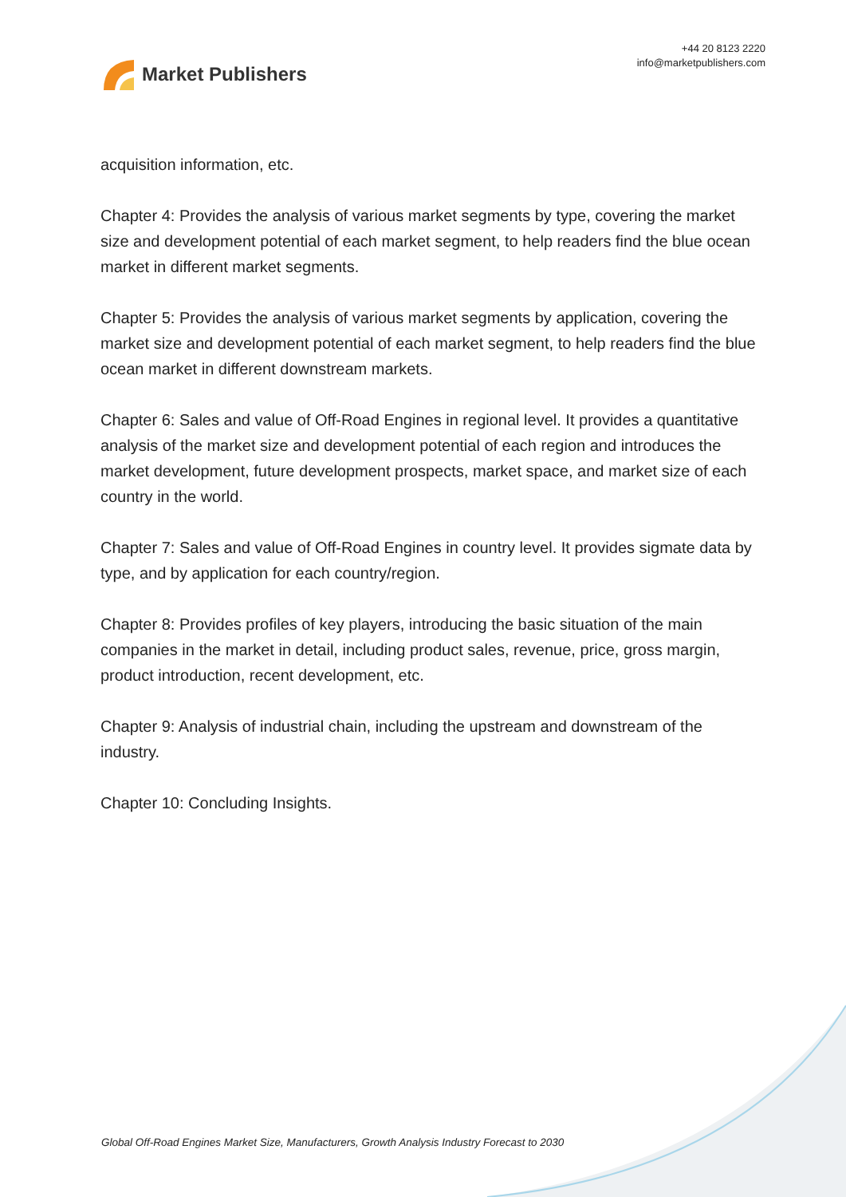Market Publishers
+44 20 8123 2220
info@marketpublishers.com
acquisition information, etc.
Chapter 4: Provides the analysis of various market segments by type, covering the market size and development potential of each market segment, to help readers find the blue ocean market in different market segments.
Chapter 5: Provides the analysis of various market segments by application, covering the market size and development potential of each market segment, to help readers find the blue ocean market in different downstream markets.
Chapter 6: Sales and value of Off-Road Engines in regional level. It provides a quantitative analysis of the market size and development potential of each region and introduces the market development, future development prospects, market space, and market size of each country in the world.
Chapter 7: Sales and value of Off-Road Engines in country level. It provides sigmate data by type, and by application for each country/region.
Chapter 8: Provides profiles of key players, introducing the basic situation of the main companies in the market in detail, including product sales, revenue, price, gross margin, product introduction, recent development, etc.
Chapter 9: Analysis of industrial chain, including the upstream and downstream of the industry.
Chapter 10: Concluding Insights.
Global Off-Road Engines Market Size, Manufacturers, Growth Analysis Industry Forecast to 2030